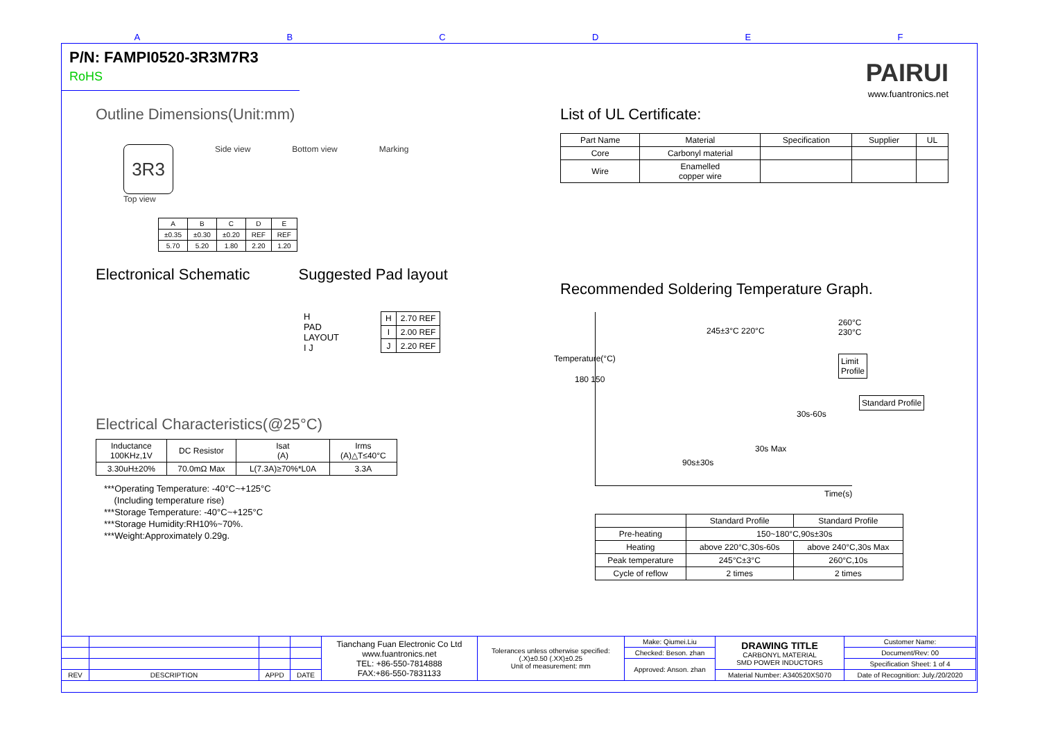ABCDEF
P/N: FAMPI0520-3R3M7R3 RoHS
PAIRUI
www.fuantronics.net
Outline Dimensions(Unit:mm)
3R3
Top view
Side view Bottom view Marking
| A | B | C | D | E |
| ±0.35 | ±0.30 | ±0.20 | REF | REF |
| 5.70 | 5.20 | 1.80 | 2.20 | 1.20 |
Electronical Schematic Suggested Pad layout
H
PAD
LAYOUT
I J
| H | 2.70 REF |
| I | 2.00 REF |
| J | 2.20 REF |
Electrical Characteristics(@25°C)
| Inductance 100KHz,1V | DC Resistor | Isat (A) | Irms (A)△T≤40°C |
| 3.30uH±20% | 70.0mΩ Max | L(7.3A)≥70%*L0A | 3.3A |
***Operating Temperature: -40°C~+125°C
(Including temperature rise)
***Storage Temperature: -40°C~+125°C
***Storage Humidity:RH10%~70%.
***Weight:Approximately 0.29g.
List of UL Certificate:
| Part Name | Material | Specification | Supplier | UL |
| Core | Carbonyl material | | | |
| Wire | Enamelled copper wire | | | |
Recommended Soldering Temperature Graph.
245±3°C 220°C
260°C 230°C
180 150
Limit Profile
30s-60s
Standard Profile
30s Max
90s±30s
Time(s)
Temperature(°C)
| | Standard Profile | Standard Profile |
| Pre-heating | 150~180°C,90s±30s | |
| Heating | above 220°C,30s-60s | above 240°C,30s Max |
| Peak temperature | 245°C±3°C | 260°C,10s |
| Cycle of reflow | 2 times | 2 times |
| | | | | Tianchang Fuan Electronic Co Ltd www.fuantronics.net TEL: +86-550-7814888 FAX:+86-550-7831133 | Tolerances unless otherwise specified: (.X)±0.50 (.XX)±0.25 Unit of measurement: mm | Make: Qiumei.Liu | DRAWING TITLE CARBONYL MATERIAL SMD POWER INDUCTORS | Customer Name: |
| | | | | | | Checked: Beson. zhan | | Document/Rev: 00 |
| | | | | | | Approved: Anson. zhan | | Specification Sheet: 1 of 4 |
| REV | DESCRIPTION | APPD | DATE | | | | Material Number: A340520XS070 | Date of Recognition: July./20/2020 |